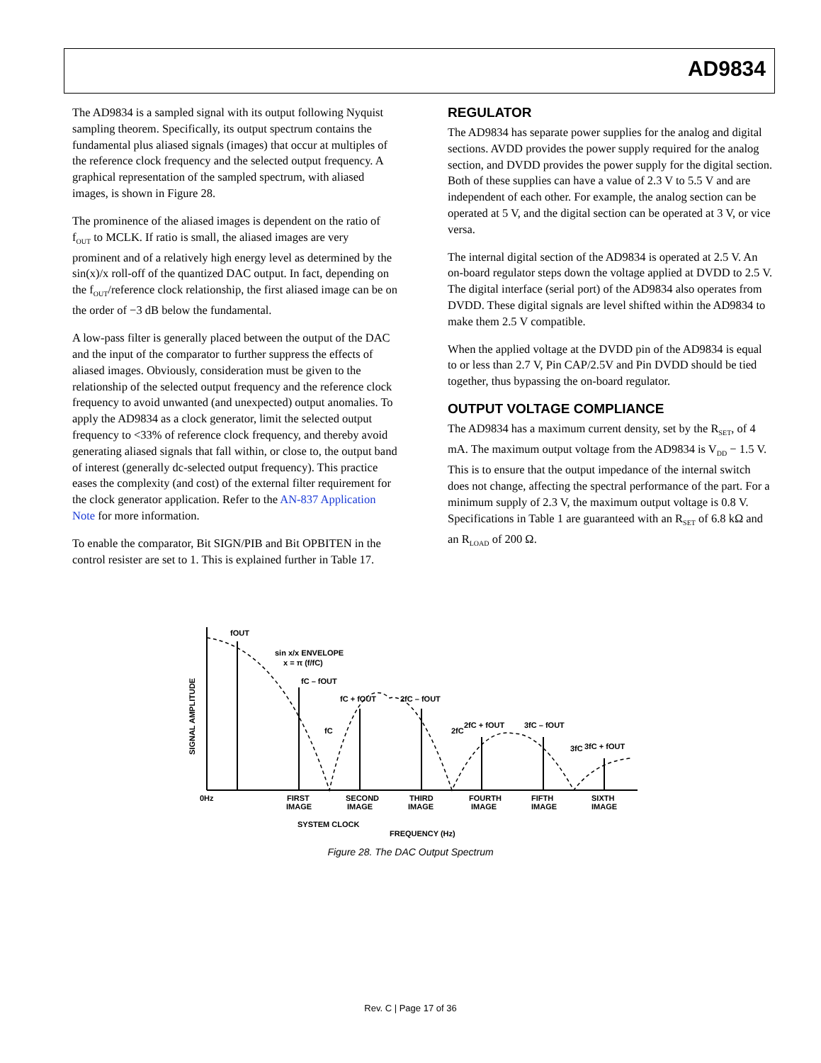AD9834
The AD9834 is a sampled signal with its output following Nyquist sampling theorem. Specifically, its output spectrum contains the fundamental plus aliased signals (images) that occur at multiples of the reference clock frequency and the selected output frequency. A graphical representation of the sampled spectrum, with aliased images, is shown in Figure 28.
The prominence of the aliased images is dependent on the ratio of f<sub>OUT</sub> to MCLK. If ratio is small, the aliased images are very prominent and of a relatively high energy level as determined by the sin(x)/x roll-off of the quantized DAC output. In fact, depending on the f<sub>OUT</sub>/reference clock relationship, the first aliased image can be on the order of −3 dB below the fundamental.
A low-pass filter is generally placed between the output of the DAC and the input of the comparator to further suppress the effects of aliased images. Obviously, consideration must be given to the relationship of the selected output frequency and the reference clock frequency to avoid unwanted (and unexpected) output anomalies. To apply the AD9834 as a clock generator, limit the selected output frequency to <33% of reference clock frequency, and thereby avoid generating aliased signals that fall within, or close to, the output band of interest (generally dc-selected output frequency). This practice eases the complexity (and cost) of the external filter requirement for the clock generator application. Refer to the AN-837 Application Note for more information.
To enable the comparator, Bit SIGN/PIB and Bit OPBITEN in the control resister are set to 1. This is explained further in Table 17.
REGULATOR
The AD9834 has separate power supplies for the analog and digital sections. AVDD provides the power supply required for the analog section, and DVDD provides the power supply for the digital section. Both of these supplies can have a value of 2.3 V to 5.5 V and are independent of each other. For example, the analog section can be operated at 5 V, and the digital section can be operated at 3 V, or vice versa.
The internal digital section of the AD9834 is operated at 2.5 V. An on-board regulator steps down the voltage applied at DVDD to 2.5 V. The digital interface (serial port) of the AD9834 also operates from DVDD. These digital signals are level shifted within the AD9834 to make them 2.5 V compatible.
When the applied voltage at the DVDD pin of the AD9834 is equal to or less than 2.7 V, Pin CAP/2.5V and Pin DVDD should be tied together, thus bypassing the on-board regulator.
OUTPUT VOLTAGE COMPLIANCE
The AD9834 has a maximum current density, set by the R<sub>SET</sub>, of 4 mA. The maximum output voltage from the AD9834 is V<sub>DD</sub> − 1.5 V. This is to ensure that the output impedance of the internal switch does not change, affecting the spectral performance of the part. For a minimum supply of 2.3 V, the maximum output voltage is 0.8 V. Specifications in Table 1 are guaranteed with an R<sub>SET</sub> of 6.8 kΩ and an R<sub>LOAD</sub> of 200 Ω.
fOUT
sin x/x ENVELOPE
x = π (f/fC)
fC – fOUT
fC + fOUT
2fC – fOUT
fC
2fC
2fC + fOUT
3fC – fOUT
3fC
3fC + fOUT
0Hz
FIRST
IMAGE
SECOND
IMAGE
THIRD
IMAGE
FOURTH
IMAGE
FIFTH
IMAGE
SIXTH
IMAGE
SYSTEM CLOCK
FREQUENCY (Hz)
SIGNAL AMPLITUDE
Figure 28. The DAC Output Spectrum
Rev. C | Page 17 of 36